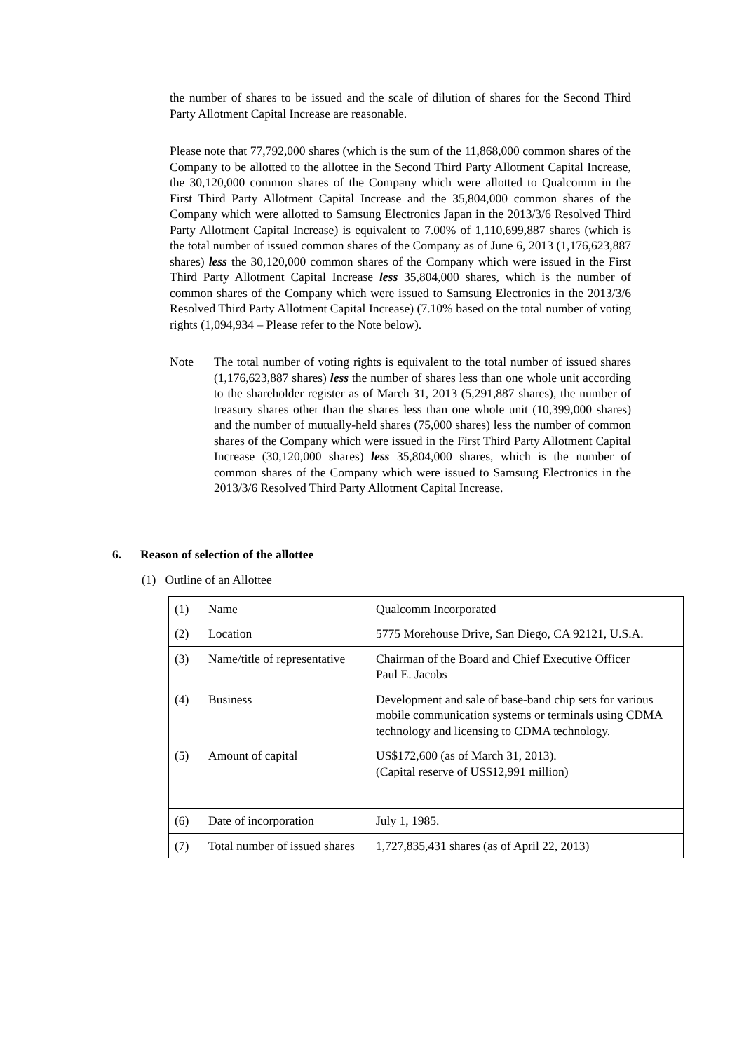the number of shares to be issued and the scale of dilution of shares for the Second Third Party Allotment Capital Increase are reasonable.
Please note that 77,792,000 shares (which is the sum of the 11,868,000 common shares of the Company to be allotted to the allottee in the Second Third Party Allotment Capital Increase, the 30,120,000 common shares of the Company which were allotted to Qualcomm in the First Third Party Allotment Capital Increase and the 35,804,000 common shares of the Company which were allotted to Samsung Electronics Japan in the 2013/3/6 Resolved Third Party Allotment Capital Increase) is equivalent to 7.00% of 1,110,699,887 shares (which is the total number of issued common shares of the Company as of June 6, 2013 (1,176,623,887 shares) less the 30,120,000 common shares of the Company which were issued in the First Third Party Allotment Capital Increase less 35,804,000 shares, which is the number of common shares of the Company which were issued to Samsung Electronics in the 2013/3/6 Resolved Third Party Allotment Capital Increase) (7.10% based on the total number of voting rights (1,094,934 – Please refer to the Note below).
Note The total number of voting rights is equivalent to the total number of issued shares (1,176,623,887 shares) less the number of shares less than one whole unit according to the shareholder register as of March 31, 2013 (5,291,887 shares), the number of treasury shares other than the shares less than one whole unit (10,399,000 shares) and the number of mutually-held shares (75,000 shares) less the number of common shares of the Company which were issued in the First Third Party Allotment Capital Increase (30,120,000 shares) less 35,804,000 shares, which is the number of common shares of the Company which were issued to Samsung Electronics in the 2013/3/6 Resolved Third Party Allotment Capital Increase.
6. Reason of selection of the allottee
(1) Outline of an Allottee
| (1) | Name | Qualcomm Incorporated |
| (2) | Location | 5775 Morehouse Drive, San Diego, CA 92121, U.S.A. |
| (3) | Name/title of representative | Chairman of the Board and Chief Executive Officer Paul E. Jacobs |
| (4) | Business | Development and sale of base-band chip sets for various mobile communication systems or terminals using CDMA technology and licensing to CDMA technology. |
| (5) | Amount of capital | US$172,600 (as of March 31, 2013). (Capital reserve of US$12,991 million) |
| (6) | Date of incorporation | July 1, 1985. |
| (7) | Total number of issued shares | 1,727,835,431 shares (as of April 22, 2013) |